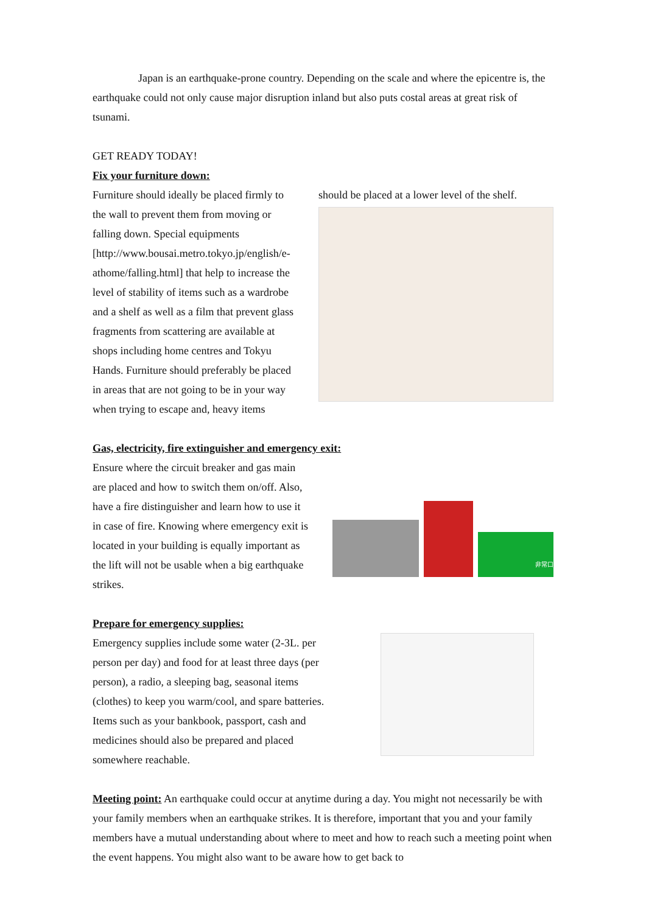Japan is an earthquake-prone country. Depending on the scale and where the epicentre is, the earthquake could not only cause major disruption inland but also puts costal areas at great risk of tsunami.
GET READY TODAY!
Fix your furniture down:
Furniture should ideally be placed firmly to the wall to prevent them from moving or falling down. Special equipments [http://www.bousai.metro.tokyo.jp/english/e-athome/falling.html] that help to increase the level of stability of items such as a wardrobe and a shelf as well as a film that prevent glass fragments from scattering are available at shops including home centres and Tokyu Hands. Furniture should preferably be placed in areas that are not going to be in your way when trying to escape and, heavy items
should be placed at a lower level of the shelf.
Gas, electricity, fire extinguisher and emergency exit:
Ensure where the circuit breaker and gas main are placed and how to switch them on/off. Also, have a fire distinguisher and learn how to use it in case of fire. Knowing where emergency exit is located in your building is equally important as the lift will not be usable when a big earthquake strikes.
非常口
Prepare for emergency supplies:
Emergency supplies include some water (2-3L. per person per day) and food for at least three days (per person), a radio, a sleeping bag, seasonal items (clothes) to keep you warm/cool, and spare batteries. Items such as your bankbook, passport, cash and medicines should also be prepared and placed somewhere reachable.
Meeting point: An earthquake could occur at anytime during a day. You might not necessarily be with your family members when an earthquake strikes. It is therefore, important that you and your family members have a mutual understanding about where to meet and how to reach such a meeting point when the event happens. You might also want to be aware how to get back to